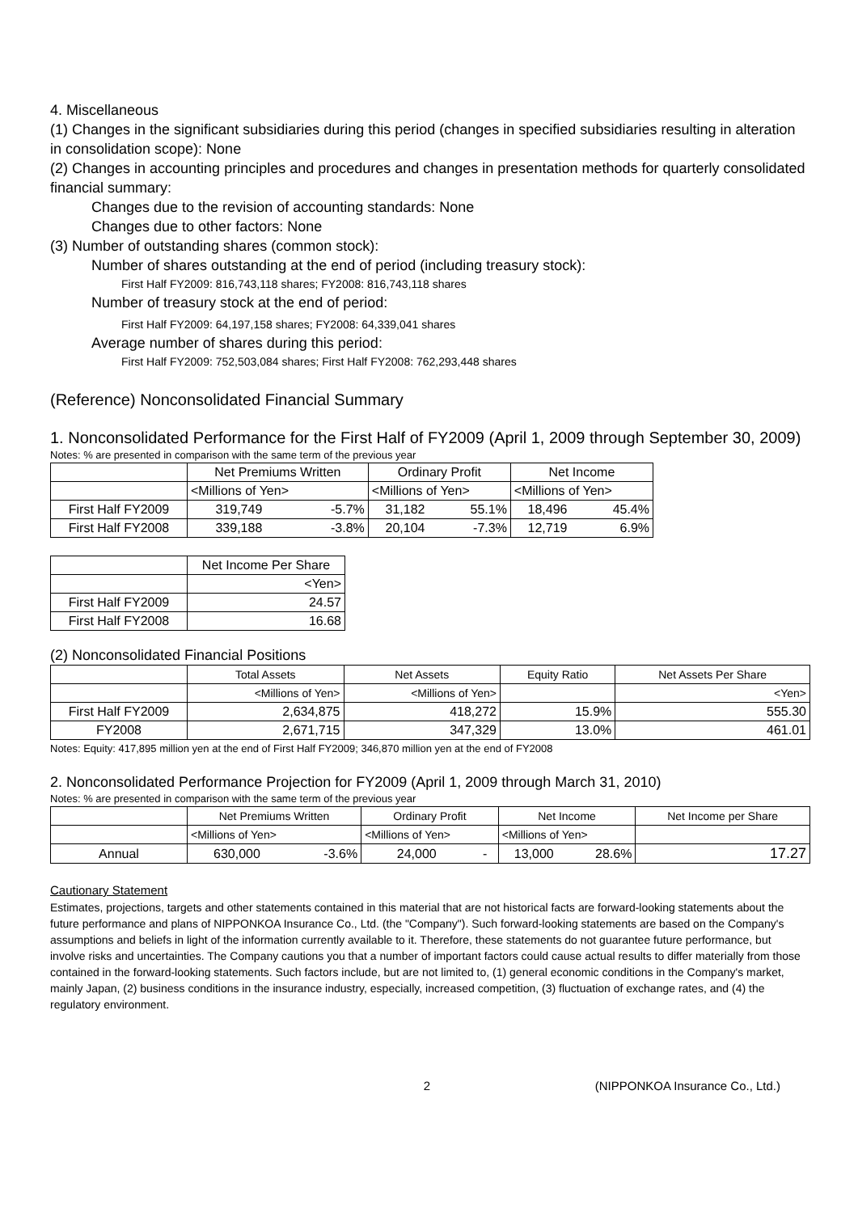4. Miscellaneous
(1) Changes in the significant subsidiaries during this period (changes in specified subsidiaries resulting in alteration in consolidation scope): None
(2) Changes in accounting principles and procedures and changes in presentation methods for quarterly consolidated financial summary:
Changes due to the revision of accounting standards: None
Changes due to other factors: None
(3) Number of outstanding shares (common stock):
Number of shares outstanding at the end of period (including treasury stock):
First Half FY2009: 816,743,118 shares; FY2008: 816,743,118 shares
Number of treasury stock at the end of period:
First Half FY2009: 64,197,158 shares; FY2008: 64,339,041 shares
Average number of shares during this period:
First Half FY2009: 752,503,084 shares; First Half FY2008: 762,293,448 shares
(Reference) Nonconsolidated Financial Summary
1. Nonconsolidated Performance for the First Half of FY2009 (April 1, 2009 through September 30, 2009)
Notes: % are presented in comparison with the same term of the previous year
| | Net Premiums Written | | Ordinary Profit | | Net Income | |
| --- | --- | --- | --- | --- | --- | --- |
| | <Millions of Yen> | | <Millions of Yen> | | <Millions of Yen> | |
| First Half FY2009 | 319,749 | -5.7% | 31,182 | 55.1% | 18,496 | 45.4% |
| First Half FY2008 | 339,188 | -3.8% | 20,104 | -7.3% | 12,719 | 6.9% |
| | Net Income Per Share |
| --- | --- |
| | <Yen> |
| First Half FY2009 | 24.57 |
| First Half FY2008 | 16.68 |
(2) Nonconsolidated Financial Positions
| | Total Assets | Net Assets | Equity Ratio | Net Assets Per Share |
| --- | --- | --- | --- | --- |
| | <Millions of Yen> | <Millions of Yen> | | <Yen> |
| First Half FY2009 | 2,634,875 | 418,272 | 15.9% | 555.30 |
| FY2008 | 2,671,715 | 347,329 | 13.0% | 461.01 |
Notes: Equity: 417,895 million yen at the end of First Half FY2009; 346,870 million yen at the end of FY2008
2. Nonconsolidated Performance Projection for FY2009 (April 1, 2009 through March 31, 2010)
Notes: % are presented in comparison with the same term of the previous year
| | Net Premiums Written | | Ordinary Profit | | Net Income | | Net Income per Share |
| --- | --- | --- | --- | --- | --- | --- | --- |
| | <Millions of Yen> | | <Millions of Yen> | | <Millions of Yen> | | |
| Annual | 630,000 | -3.6% | 24,000 | - | 13,000 | 28.6% | 17.27 |
Cautionary Statement
Estimates, projections, targets and other statements contained in this material that are not historical facts are forward-looking statements about the future performance and plans of NIPPONKOA Insurance Co., Ltd. (the "Company"). Such forward-looking statements are based on the Company's assumptions and beliefs in light of the information currently available to it. Therefore, these statements do not guarantee future performance, but involve risks and uncertainties. The Company cautions you that a number of important factors could cause actual results to differ materially from those contained in the forward-looking statements. Such factors include, but are not limited to, (1) general economic conditions in the Company's market, mainly Japan, (2) business conditions in the insurance industry, especially, increased competition, (3) fluctuation of exchange rates, and (4) the regulatory environment.
2 (NIPPONKOA Insurance Co., Ltd.)